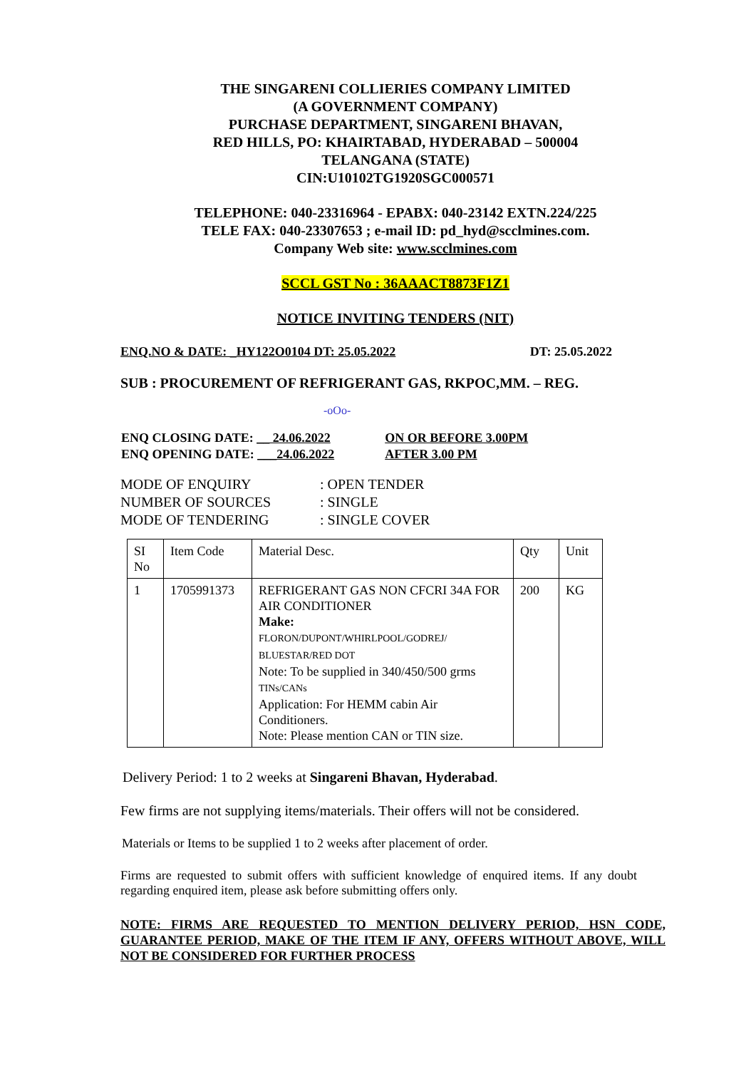THE SINGARENI COLLIERIES COMPANY LIMITED
(A GOVERNMENT COMPANY)
PURCHASE DEPARTMENT, SINGARENI BHAVAN,
RED HILLS, PO: KHAIRTABAD, HYDERABAD – 500004
TELANGANA (STATE)
CIN:U10102TG1920SGC000571
TELEPHONE: 040-23316964 - EPABX: 040-23142 EXTN.224/225
TELE FAX: 040-23307653 ; e-mail ID: pd_hyd@scclmines.com.
Company Web site: www.scclmines.com
SCCL GST No : 36AAACT8873F1Z1
NOTICE INVITING TENDERS (NIT)
ENQ.NO & DATE: _HY122O0104 DT: 25.05.2022 DT: 25.05.2022
SUB : PROCUREMENT OF REFRIGERANT GAS, RKPOC,MM. – REG.
-oOo-
| ENQ CLOSING DATE: __ 24.06.2022 | ON OR BEFORE 3.00PM |
| ENQ OPENING DATE: ___24.06.2022 | AFTER 3.00 PM |
| MODE OF ENQUIRY | : OPEN TENDER |
| NUMBER OF SOURCES | : SINGLE |
| MODE OF TENDERING | : SINGLE COVER |
| SI No | Item Code | Material Desc. | Qty | Unit |
| 1 | 1705991373 | REFRIGERANT GAS NON CFCRI 34A FOR AIR CONDITIONER Make: FLORON/DUPONT/WHIRLPOOL/GODREJ/ BLUESTAR/RED DOT Note: To be supplied in 340/450/500 grms TINs/CANs Application: For HEMM cabin Air Conditioners. Note: Please mention CAN or TIN size. | 200 | KG |
Delivery Period: 1 to 2 weeks at Singareni Bhavan, Hyderabad.
Few firms are not supplying items/materials. Their offers will not be considered.
Materials or Items to be supplied 1 to 2 weeks after placement of order.
Firms are requested to submit offers with sufficient knowledge of enquired items. If any doubt regarding enquired item, please ask before submitting offers only.
NOTE: FIRMS ARE REQUESTED TO MENTION DELIVERY PERIOD, HSN CODE, GUARANTEE PERIOD, MAKE OF THE ITEM IF ANY, OFFERS WITHOUT ABOVE, WILL NOT BE CONSIDERED FOR FURTHER PROCESS